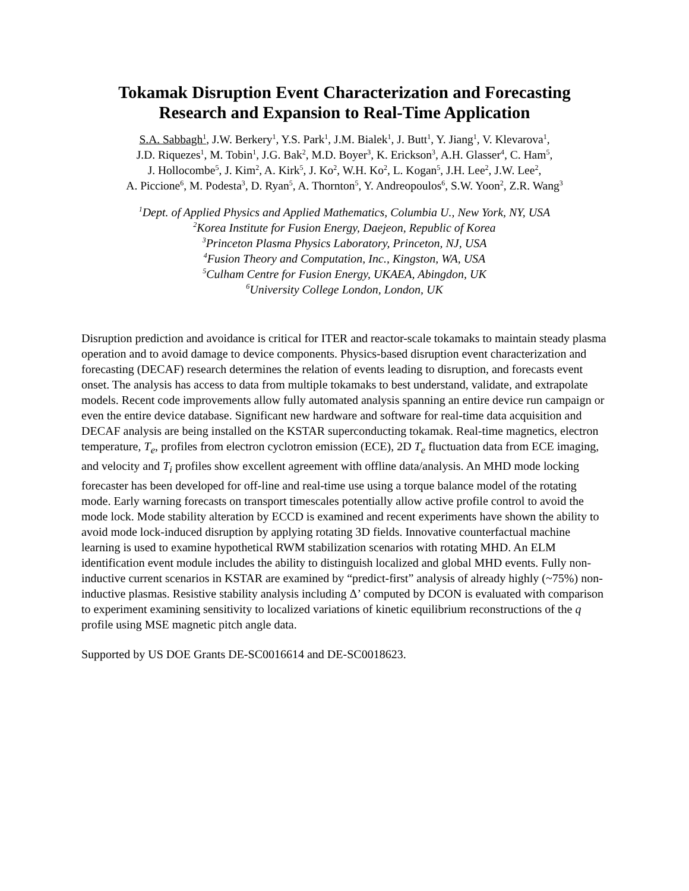Tokamak Disruption Event Characterization and Forecasting
Research and Expansion to Real-Time Application
S.A. Sabbagh<sup>1</sup>, J.W. Berkery<sup>1</sup>, Y.S. Park<sup>1</sup>, J.M. Bialek<sup>1</sup>, J. Butt<sup>1</sup>, Y. Jiang<sup>1</sup>, V. Klevarova<sup>1</sup>,
J.D. Riquezes<sup>1</sup>, M. Tobin<sup>1</sup>, J.G. Bak<sup>2</sup>, M.D. Boyer<sup>3</sup>, K. Erickson<sup>3</sup>, A.H. Glasser<sup>4</sup>, C. Ham<sup>5</sup>,
J. Hollocombe<sup>5</sup>, J. Kim<sup>2</sup>, A. Kirk<sup>5</sup>, J. Ko<sup>2</sup>, W.H. Ko<sup>2</sup>, L. Kogan<sup>5</sup>, J.H. Lee<sup>2</sup>, J.W. Lee<sup>2</sup>,
A. Piccione<sup>6</sup>, M. Podesta<sup>3</sup>, D. Ryan<sup>5</sup>, A. Thornton<sup>5</sup>, Y. Andreopoulos<sup>6</sup>, S.W. Yoon<sup>2</sup>, Z.R. Wang<sup>3</sup>
<sup>1</sup> Dept. of Applied Physics and Applied Mathematics, Columbia U., New York, NY, USA
<sup>2</sup> Korea Institute for Fusion Energy, Daejeon, Republic of Korea
<sup>3</sup> Princeton Plasma Physics Laboratory, Princeton, NJ, USA
<sup>4</sup> Fusion Theory and Computation, Inc., Kingston, WA, USA
<sup>5</sup> Culham Centre for Fusion Energy, UKAEA, Abingdon, UK
<sup>6</sup> University College London, London, UK
Disruption prediction and avoidance is critical for ITER and reactor-scale tokamaks to maintain steady plasma operation and to avoid damage to device components. Physics-based disruption event characterization and forecasting (DECAF) research determines the relation of events leading to disruption, and forecasts event onset. The analysis has access to data from multiple tokamaks to best understand, validate, and extrapolate models. Recent code improvements allow fully automated analysis spanning an entire device run campaign or even the entire device database. Significant new hardware and software for real-time data acquisition and DECAF analysis are being installed on the KSTAR superconducting tokamak. Real-time magnetics, electron temperature, T<sub>e</sub>, profiles from electron cyclotron emission (ECE), 2D T<sub>e</sub> fluctuation data from ECE imaging, and velocity and T<sub>i</sub> profiles show excellent agreement with offline data/analysis. An MHD mode locking forecaster has been developed for off-line and real-time use using a torque balance model of the rotating mode. Early warning forecasts on transport timescales potentially allow active profile control to avoid the mode lock. Mode stability alteration by ECCD is examined and recent experiments have shown the ability to avoid mode lock-induced disruption by applying rotating 3D fields. Innovative counterfactual machine learning is used to examine hypothetical RWM stabilization scenarios with rotating MHD. An ELM identification event module includes the ability to distinguish localized and global MHD events. Fully non-inductive current scenarios in KSTAR are examined by “predict-first” analysis of already highly (~75%) non-inductive plasmas. Resistive stability analysis including Δ’ computed by DCON is evaluated with comparison to experiment examining sensitivity to localized variations of kinetic equilibrium reconstructions of the q profile using MSE magnetic pitch angle data.
Supported by US DOE Grants DE-SC0016614 and DE-SC0018623.